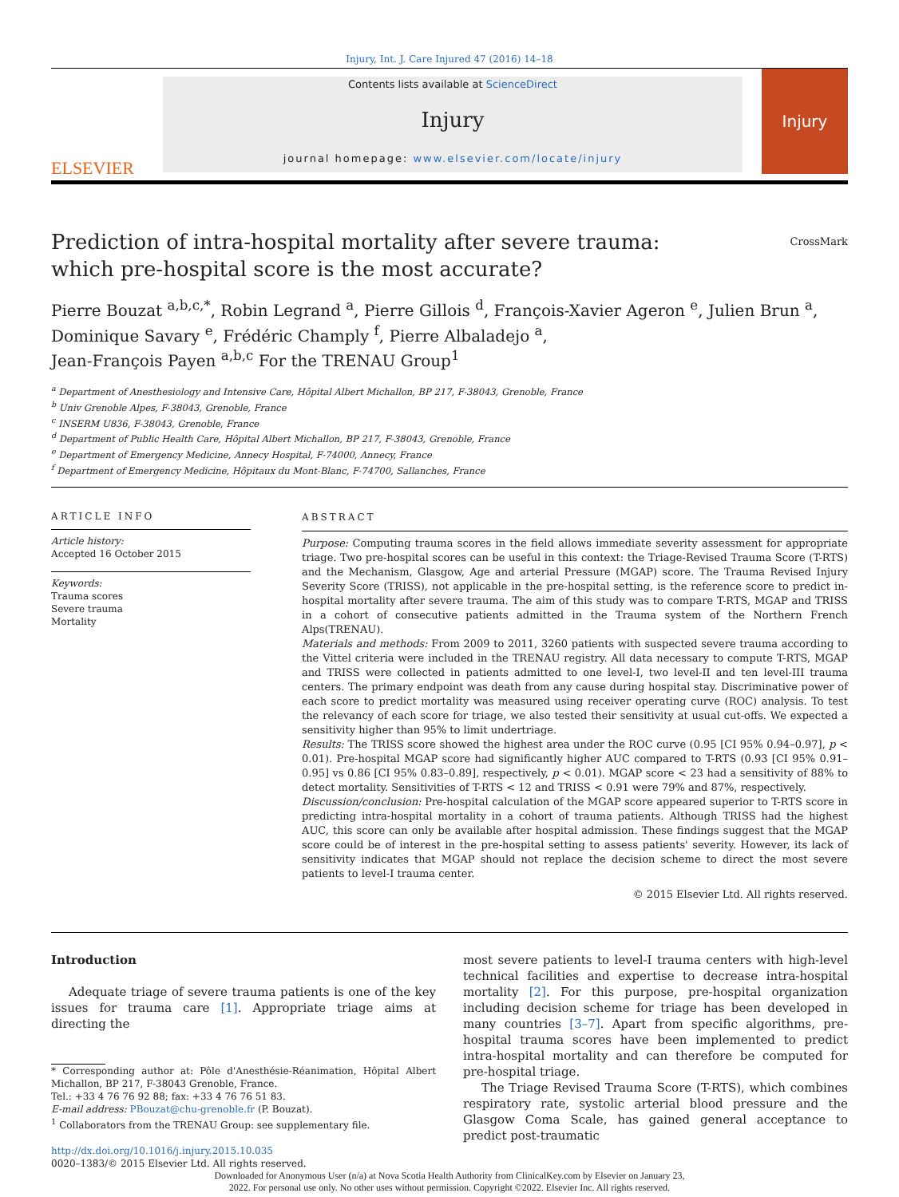Injury, Int. J. Care Injured 47 (2016) 14–18
ELSEVIER
Contents lists available at ScienceDirect
Injury
journal homepage: www.elsevier.com/locate/injury
Injury
Prediction of intra-hospital mortality after severe trauma:
which pre-hospital score is the most accurate? CrossMark
Pierre Bouzat <sup>a,b,c,*</sup>, Robin Legrand <sup>a</sup>, Pierre Gillois <sup>d</sup>, François-Xavier Ageron <sup>e</sup>, Julien Brun <sup>a</sup>,
Dominique Savary <sup>e</sup>, Frédéric Champly <sup>f</sup>, Pierre Albaladejo <sup>a</sup>,
Jean-François Payen <sup>a,b,c</sup> For the TRENAU Group<sup>1</sup>
<sup>a</sup> Department of Anesthesiology and Intensive Care, Hôpital Albert Michallon, BP 217, F-38043, Grenoble, France
<sup>b</sup> Univ Grenoble Alpes, F-38043, Grenoble, France
<sup>c</sup> INSERM U836, F-38043, Grenoble, France
<sup>d</sup> Department of Public Health Care, Hôpital Albert Michallon, BP 217, F-38043, Grenoble, France
<sup>e</sup> Department of Emergency Medicine, Annecy Hospital, F-74000, Annecy, France
<sup>f</sup> Department of Emergency Medicine, Hôpitaux du Mont-Blanc, F-74700, Sallanches, France
ARTICLE INFO
Article history:
Accepted 16 October 2015
Keywords:
Trauma scores
Severe trauma
Mortality
ABSTRACT
Purpose: Computing trauma scores in the field allows immediate severity assessment for appropriate triage. Two pre-hospital scores can be useful in this context: the Triage-Revised Trauma Score (T-RTS) and the Mechanism, Glasgow, Age and arterial Pressure (MGAP) score. The Trauma Revised Injury Severity Score (TRISS), not applicable in the pre-hospital setting, is the reference score to predict in-hospital mortality after severe trauma. The aim of this study was to compare T-RTS, MGAP and TRISS in a cohort of consecutive patients admitted in the Trauma system of the Northern French Alps(TRENAU).
Materials and methods: From 2009 to 2011, 3260 patients with suspected severe trauma according to the Vittel criteria were included in the TRENAU registry. All data necessary to compute T-RTS, MGAP and TRISS were collected in patients admitted to one level-I, two level-II and ten level-III trauma centers. The primary endpoint was death from any cause during hospital stay. Discriminative power of each score to predict mortality was measured using receiver operating curve (ROC) analysis. To test the relevancy of each score for triage, we also tested their sensitivity at usual cut-offs. We expected a sensitivity higher than 95% to limit undertriage.
Results: The TRISS score showed the highest area under the ROC curve (0.95 [CI 95% 0.94–0.97], p < 0.01). Pre-hospital MGAP score had significantly higher AUC compared to T-RTS (0.93 [CI 95% 0.91–0.95] vs 0.86 [CI 95% 0.83–0.89], respectively, p < 0.01). MGAP score < 23 had a sensitivity of 88% to detect mortality. Sensitivities of T-RTS < 12 and TRISS < 0.91 were 79% and 87%, respectively.
Discussion/conclusion: Pre-hospital calculation of the MGAP score appeared superior to T-RTS score in predicting intra-hospital mortality in a cohort of trauma patients. Although TRISS had the highest AUC, this score can only be available after hospital admission. These findings suggest that the MGAP score could be of interest in the pre-hospital setting to assess patients' severity. However, its lack of sensitivity indicates that MGAP should not replace the decision scheme to direct the most severe patients to level-I trauma center.
© 2015 Elsevier Ltd. All rights reserved.
Introduction
Adequate triage of severe trauma patients is one of the key issues for trauma care [1]. Appropriate triage aims at directing the
* Corresponding author at: Pôle d'Anesthésie-Réanimation, Hôpital Albert Michallon, BP 217, F-38043 Grenoble, France.
Tel.: +33 4 76 76 92 88; fax: +33 4 76 76 51 83.
E-mail address: PBouzat@chu-grenoble.fr (P. Bouzat).
<sup>1</sup> Collaborators from the TRENAU Group: see supplementary file.
http://dx.doi.org/10.1016/j.injury.2015.10.035
0020–1383/© 2015 Elsevier Ltd. All rights reserved.
most severe patients to level-I trauma centers with high-level technical facilities and expertise to decrease intra-hospital mortality [2]. For this purpose, pre-hospital organization including decision scheme for triage has been developed in many countries [3–7]. Apart from specific algorithms, pre-hospital trauma scores have been implemented to predict intra-hospital mortality and can therefore be computed for pre-hospital triage.
The Triage Revised Trauma Score (T-RTS), which combines respiratory rate, systolic arterial blood pressure and the Glasgow Coma Scale, has gained general acceptance to predict post-traumatic
Downloaded for Anonymous User (n/a) at Nova Scotia Health Authority from ClinicalKey.com by Elsevier on January 23,
2022. For personal use only. No other uses without permission. Copyright ©2022. Elsevier Inc. All rights reserved.